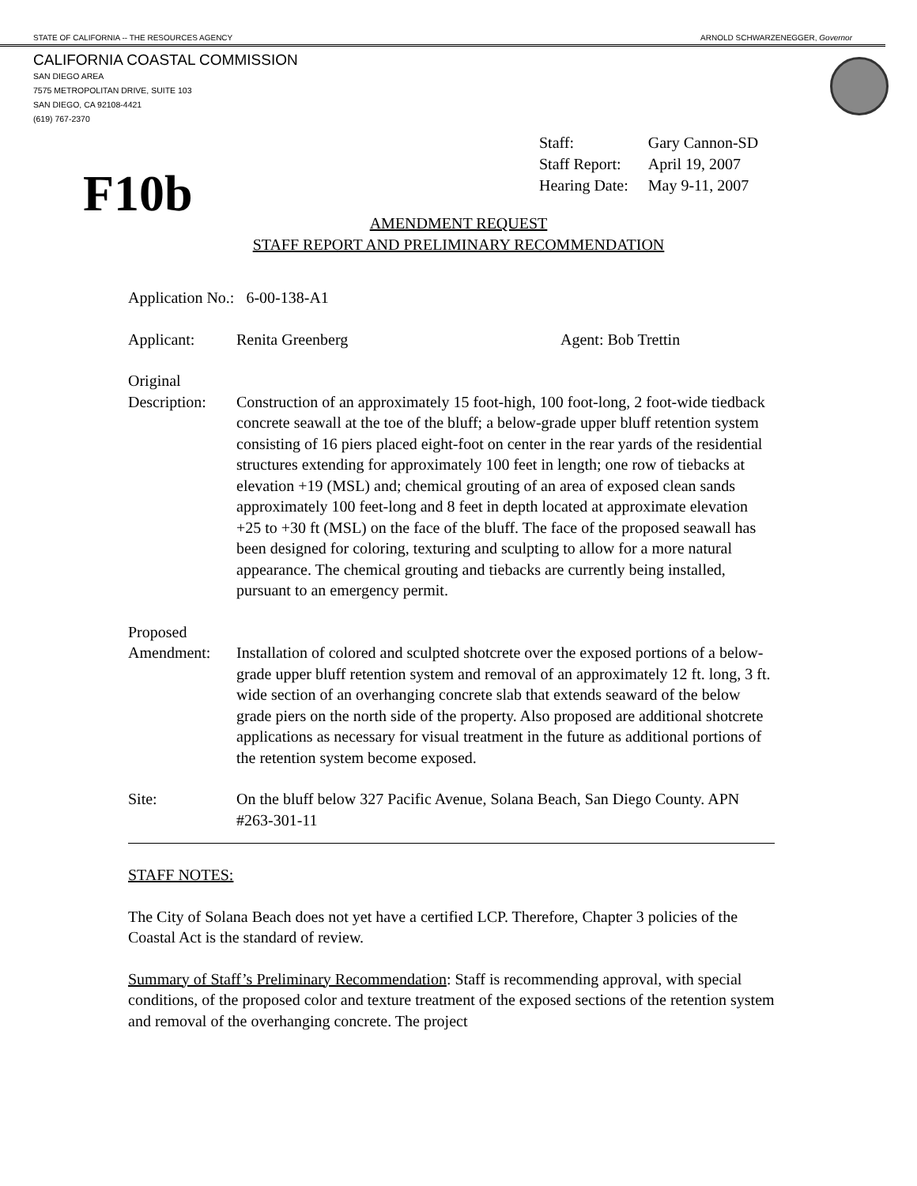STATE OF CALIFORNIA -- THE RESOURCES AGENCY ARNOLD SCHWARZENEGGER, Governor
CALIFORNIA COASTAL COMMISSION
SAN DIEGO AREA
7575 METROPOLITAN DRIVE, SUITE 103
SAN DIEGO, CA 92108-4421
(619) 767-2370
| Staff: | Gary Cannon-SD |
| Staff Report: | April 19, 2007 |
| Hearing Date: | May 9-11, 2007 |
F10b
AMENDMENT REQUEST
STAFF REPORT AND PRELIMINARY RECOMMENDATION
Application No.: 6-00-138-A1
Applicant: Renita Greenberg Agent: Bob Trettin
Original
Description:
Construction of an approximately 15 foot-high, 100 foot-long, 2 foot-wide tiedback concrete seawall at the toe of the bluff; a below-grade upper bluff retention system consisting of 16 piers placed eight-foot on center in the rear yards of the residential structures extending for approximately 100 feet in length; one row of tiebacks at elevation +19 (MSL) and; chemical grouting of an area of exposed clean sands approximately 100 feet-long and 8 feet in depth located at approximate elevation +25 to +30 ft (MSL) on the face of the bluff. The face of the proposed seawall has been designed for coloring, texturing and sculpting to allow for a more natural appearance. The chemical grouting and tiebacks are currently being installed, pursuant to an emergency permit.
Proposed
Amendment:
Installation of colored and sculpted shotcrete over the exposed portions of a below-grade upper bluff retention system and removal of an approximately 12 ft. long, 3 ft. wide section of an overhanging concrete slab that extends seaward of the below grade piers on the north side of the property. Also proposed are additional shotcrete applications as necessary for visual treatment in the future as additional portions of the retention system become exposed.
Site: On the bluff below 327 Pacific Avenue, Solana Beach, San Diego County. APN #263-301-11
STAFF NOTES:
The City of Solana Beach does not yet have a certified LCP. Therefore, Chapter 3 policies of the Coastal Act is the standard of review.
Summary of Staff’s Preliminary Recommendation: Staff is recommending approval, with special conditions, of the proposed color and texture treatment of the exposed sections of the retention system and removal of the overhanging concrete. The project